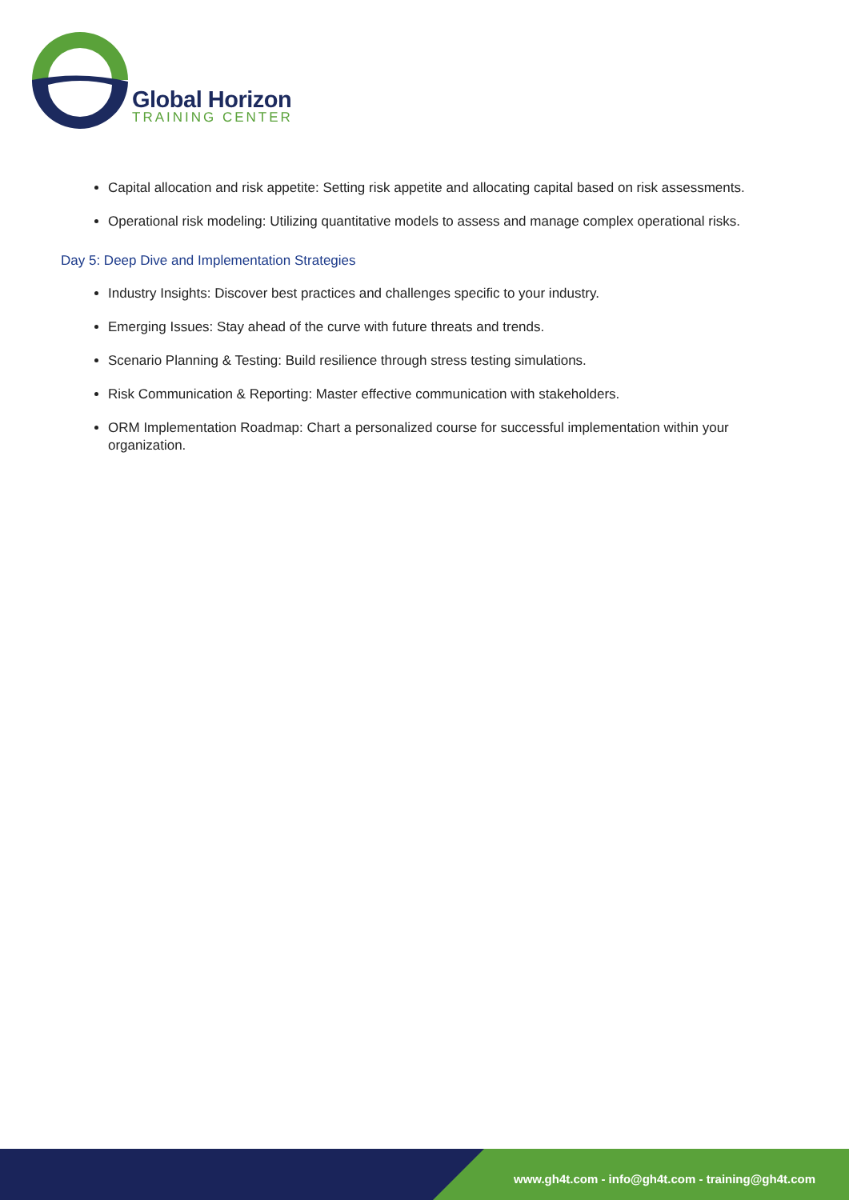Global Horizon
TRAINING CENTER
Capital allocation and risk appetite: Setting risk appetite and allocating capital based on risk assessments.
Operational risk modeling: Utilizing quantitative models to assess and manage complex operational risks.
Day 5: Deep Dive and Implementation Strategies
Industry Insights: Discover best practices and challenges specific to your industry.
Emerging Issues: Stay ahead of the curve with future threats and trends.
Scenario Planning & Testing: Build resilience through stress testing simulations.
Risk Communication & Reporting: Master effective communication with stakeholders.
ORM Implementation Roadmap: Chart a personalized course for successful implementation within your organization.
www.gh4t.com - info@gh4t.com - training@gh4t.com